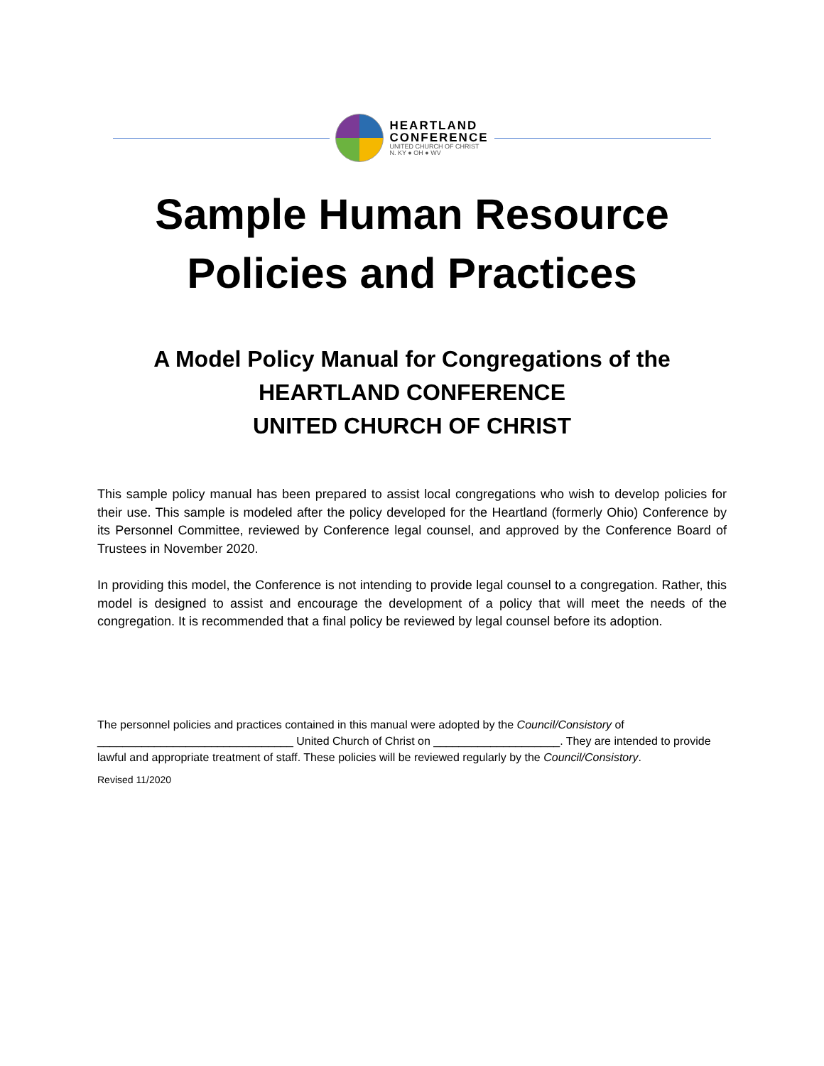HEARTLAND
CONFERENCE
UNITED CHURCH OF CHRIST
N. KY ● OH ● WV
Sample Human Resource
Policies and Practices
A Model Policy Manual for Congregations of the
HEARTLAND CONFERENCE
UNITED CHURCH OF CHRIST
This sample policy manual has been prepared to assist local congregations who wish to develop policies for their use. This sample is modeled after the policy developed for the Heartland (formerly Ohio) Conference by its Personnel Committee, reviewed by Conference legal counsel, and approved by the Conference Board of Trustees in November 2020.
In providing this model, the Conference is not intending to provide legal counsel to a congregation. Rather, this model is designed to assist and encourage the development of a policy that will meet the needs of the congregation. It is recommended that a final policy be reviewed by legal counsel before its adoption.
The personnel policies and practices contained in this manual were adopted by the Council/Consistory of _______________________________ United Church of Christ on ____________________. They are intended to provide lawful and appropriate treatment of staff. These policies will be reviewed regularly by the Council/Consistory.
Revised 11/2020